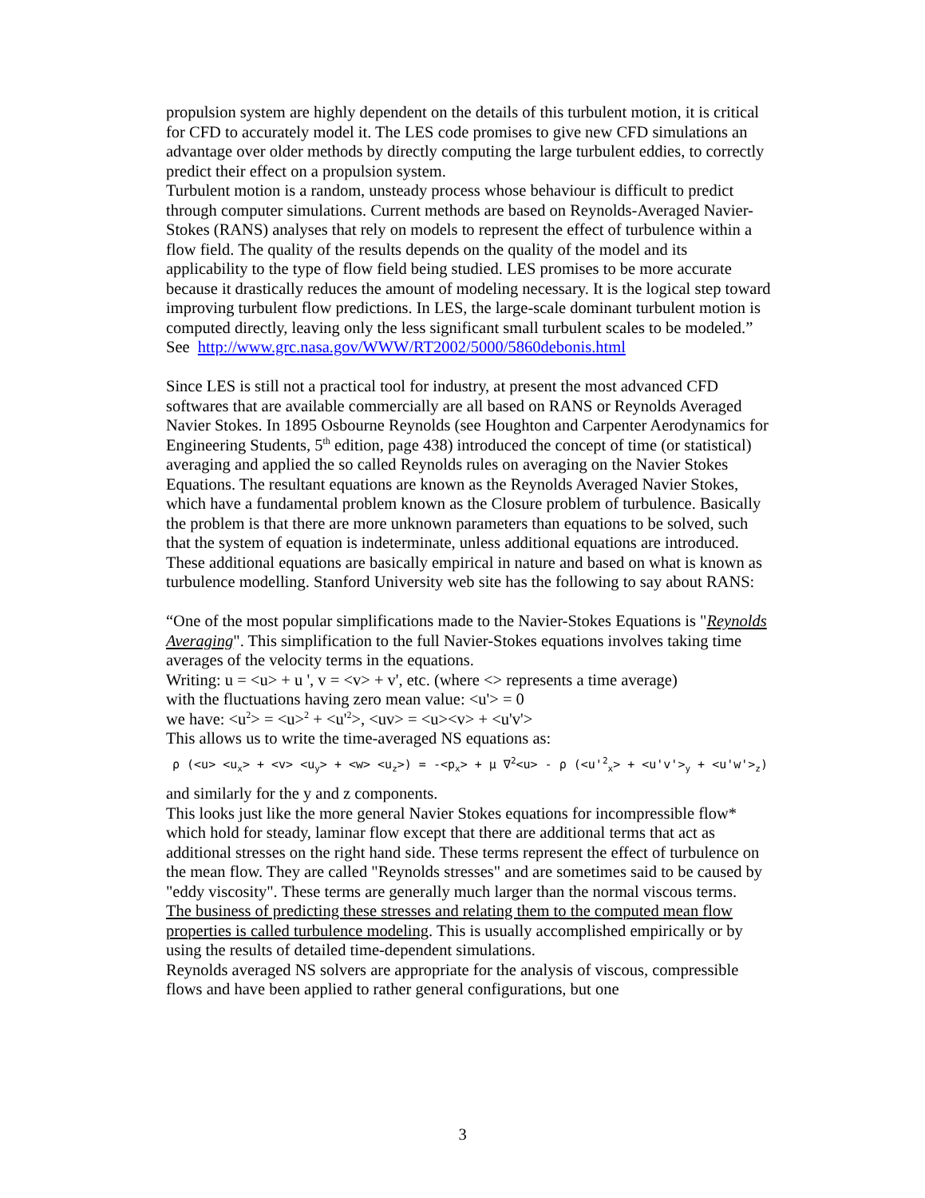propulsion system are highly dependent on the details of this turbulent motion, it is critical for CFD to accurately model it. The LES code promises to give new CFD simulations an advantage over older methods by directly computing the large turbulent eddies, to correctly predict their effect on a propulsion system.
Turbulent motion is a random, unsteady process whose behaviour is difficult to predict through computer simulations. Current methods are based on Reynolds-Averaged Navier-Stokes (RANS) analyses that rely on models to represent the effect of turbulence within a flow field. The quality of the results depends on the quality of the model and its applicability to the type of flow field being studied. LES promises to be more accurate because it drastically reduces the amount of modeling necessary. It is the logical step toward improving turbulent flow predictions. In LES, the large-scale dominant turbulent motion is computed directly, leaving only the less significant small turbulent scales to be modeled.”
See http://www.grc.nasa.gov/WWW/RT2002/5000/5860debonis.html
Since LES is still not a practical tool for industry, at present the most advanced CFD softwares that are available commercially are all based on RANS or Reynolds Averaged Navier Stokes. In 1895 Osbourne Reynolds (see Houghton and Carpenter Aerodynamics for Engineering Students, 5<sup>th</sup> edition, page 438) introduced the concept of time (or statistical) averaging and applied the so called Reynolds rules on averaging on the Navier Stokes Equations. The resultant equations are known as the Reynolds Averaged Navier Stokes, which have a fundamental problem known as the Closure problem of turbulence. Basically the problem is that there are more unknown parameters than equations to be solved, such that the system of equation is indeterminate, unless additional equations are introduced. These additional equations are basically empirical in nature and based on what is known as turbulence modelling. Stanford University web site has the following to say about RANS:
“One of the most popular simplifications made to the Navier-Stokes Equations is "Reynolds Averaging". This simplification to the full Navier-Stokes equations involves taking time averages of the velocity terms in the equations.
Writing: u = <u> + u ', v = <v> + v', etc. (where <> represents a time average)
with the fluctuations having zero mean value: <u'> = 0
we have: <u<sup>2</sup>> = <u><sup>2</sup> + <u'<sup>2</sup>>, <uv> = <u><v> + <u'v'>
This allows us to write the time-averaged NS equations as:
ρ (<u> <u<sub>x</sub>> + <v> <u<sub>y</sub>> + <w> <u<sub>z</sub>>) = -<p<sub>x</sub>> + μ ∇<sup>2</sup><u> - ρ (<u'<sup>2</sup><sub>x</sub>> + <u'v'><sub>y</sub> + <u'w'><sub>z</sub>)
and similarly for the y and z components.
This looks just like the more general Navier Stokes equations for incompressible flow* which hold for steady, laminar flow except that there are additional terms that act as additional stresses on the right hand side. These terms represent the effect of turbulence on the mean flow. They are called "Reynolds stresses" and are sometimes said to be caused by "eddy viscosity". These terms are generally much larger than the normal viscous terms.
The business of predicting these stresses and relating them to the computed mean flow properties is called turbulence modeling. This is usually accomplished empirically or by using the results of detailed time-dependent simulations.
Reynolds averaged NS solvers are appropriate for the analysis of viscous, compressible flows and have been applied to rather general configurations, but one
3